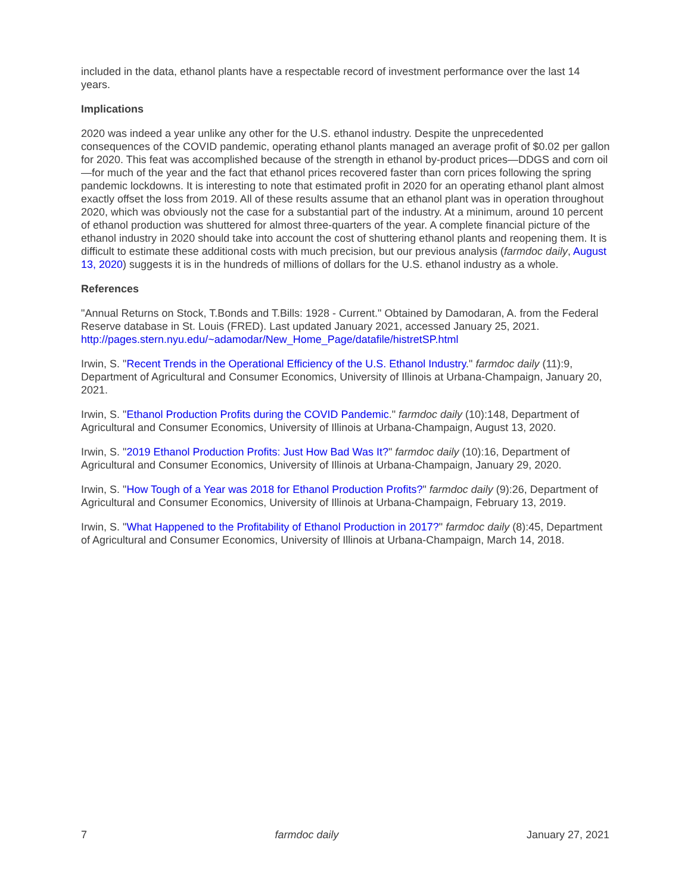included in the data, ethanol plants have a respectable record of investment performance over the last 14 years.
Implications
2020 was indeed a year unlike any other for the U.S. ethanol industry. Despite the unprecedented consequences of the COVID pandemic, operating ethanol plants managed an average profit of $0.02 per gallon for 2020. This feat was accomplished because of the strength in ethanol by-product prices—DDGS and corn oil—for much of the year and the fact that ethanol prices recovered faster than corn prices following the spring pandemic lockdowns. It is interesting to note that estimated profit in 2020 for an operating ethanol plant almost exactly offset the loss from 2019. All of these results assume that an ethanol plant was in operation throughout 2020, which was obviously not the case for a substantial part of the industry. At a minimum, around 10 percent of ethanol production was shuttered for almost three-quarters of the year. A complete financial picture of the ethanol industry in 2020 should take into account the cost of shuttering ethanol plants and reopening them. It is difficult to estimate these additional costs with much precision, but our previous analysis (farmdoc daily, August 13, 2020) suggests it is in the hundreds of millions of dollars for the U.S. ethanol industry as a whole.
References
"Annual Returns on Stock, T.Bonds and T.Bills: 1928 - Current." Obtained by Damodaran, A. from the Federal Reserve database in St. Louis (FRED). Last updated January 2021, accessed January 25, 2021. http://pages.stern.nyu.edu/~adamodar/New_Home_Page/datafile/histretSP.html
Irwin, S. "Recent Trends in the Operational Efficiency of the U.S. Ethanol Industry." farmdoc daily (11):9, Department of Agricultural and Consumer Economics, University of Illinois at Urbana-Champaign, January 20, 2021.
Irwin, S. "Ethanol Production Profits during the COVID Pandemic." farmdoc daily (10):148, Department of Agricultural and Consumer Economics, University of Illinois at Urbana-Champaign, August 13, 2020.
Irwin, S. "2019 Ethanol Production Profits: Just How Bad Was It?" farmdoc daily (10):16, Department of Agricultural and Consumer Economics, University of Illinois at Urbana-Champaign, January 29, 2020.
Irwin, S. "How Tough of a Year was 2018 for Ethanol Production Profits?" farmdoc daily (9):26, Department of Agricultural and Consumer Economics, University of Illinois at Urbana-Champaign, February 13, 2019.
Irwin, S. "What Happened to the Profitability of Ethanol Production in 2017?" farmdoc daily (8):45, Department of Agricultural and Consumer Economics, University of Illinois at Urbana-Champaign, March 14, 2018.
7 farmdoc daily January 27, 2021